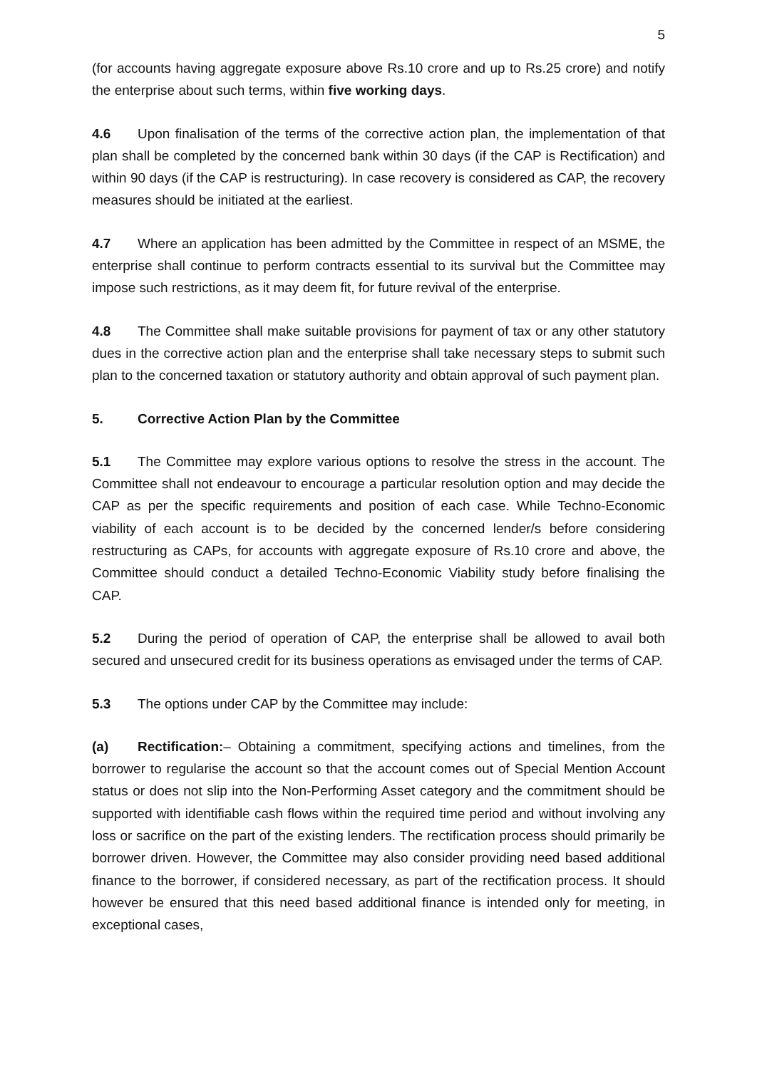5
(for accounts having aggregate exposure above Rs.10 crore and up to Rs.25 crore) and notify the enterprise about such terms, within five working days.
4.6 Upon finalisation of the terms of the corrective action plan, the implementation of that plan shall be completed by the concerned bank within 30 days (if the CAP is Rectification) and within 90 days (if the CAP is restructuring). In case recovery is considered as CAP, the recovery measures should be initiated at the earliest.
4.7 Where an application has been admitted by the Committee in respect of an MSME, the enterprise shall continue to perform contracts essential to its survival but the Committee may impose such restrictions, as it may deem fit, for future revival of the enterprise.
4.8 The Committee shall make suitable provisions for payment of tax or any other statutory dues in the corrective action plan and the enterprise shall take necessary steps to submit such plan to the concerned taxation or statutory authority and obtain approval of such payment plan.
5. Corrective Action Plan by the Committee
5.1 The Committee may explore various options to resolve the stress in the account. The Committee shall not endeavour to encourage a particular resolution option and may decide the CAP as per the specific requirements and position of each case. While Techno-Economic viability of each account is to be decided by the concerned lender/s before considering restructuring as CAPs, for accounts with aggregate exposure of Rs.10 crore and above, the Committee should conduct a detailed Techno-Economic Viability study before finalising the CAP.
5.2 During the period of operation of CAP, the enterprise shall be allowed to avail both secured and unsecured credit for its business operations as envisaged under the terms of CAP.
5.3 The options under CAP by the Committee may include:
(a) Rectification:– Obtaining a commitment, specifying actions and timelines, from the borrower to regularise the account so that the account comes out of Special Mention Account status or does not slip into the Non-Performing Asset category and the commitment should be supported with identifiable cash flows within the required time period and without involving any loss or sacrifice on the part of the existing lenders. The rectification process should primarily be borrower driven. However, the Committee may also consider providing need based additional finance to the borrower, if considered necessary, as part of the rectification process. It should however be ensured that this need based additional finance is intended only for meeting, in exceptional cases,